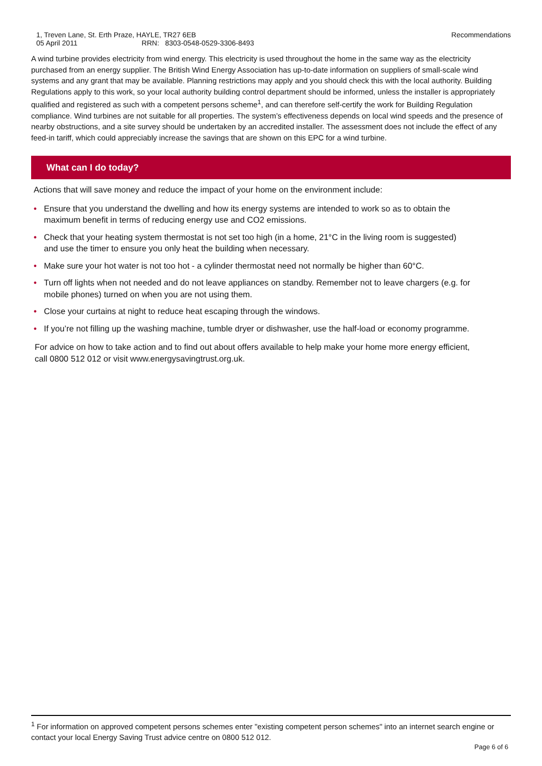Recommendations 1, Treven Lane, St. Erth Praze, HAYLE, TR27 6EB
05 April 2011 RRN: 8303-0548-0529-3306-8493
A wind turbine provides electricity from wind energy. This electricity is used throughout the home in the same way as the electricity purchased from an energy supplier. The British Wind Energy Association has up-to-date information on suppliers of small-scale wind systems and any grant that may be available. Planning restrictions may apply and you should check this with the local authority. Building Regulations apply to this work, so your local authority building control department should be informed, unless the installer is appropriately qualified and registered as such with a competent persons scheme<sup>1</sup>, and can therefore self-certify the work for Building Regulation compliance. Wind turbines are not suitable for all properties. The system’s effectiveness depends on local wind speeds and the presence of nearby obstructions, and a site survey should be undertaken by an accredited installer. The assessment does not include the effect of any feed-in tariff, which could appreciably increase the savings that are shown on this EPC for a wind turbine.
What can I do today?
Actions that will save money and reduce the impact of your home on the environment include:
• Ensure that you understand the dwelling and how its energy systems are intended to work so as to obtain the maximum benefit in terms of reducing energy use and CO2 emissions.
• Check that your heating system thermostat is not set too high (in a home, 21°C in the living room is suggested) and use the timer to ensure you only heat the building when necessary.
• Make sure your hot water is not too hot - a cylinder thermostat need not normally be higher than 60°C.
• Turn off lights when not needed and do not leave appliances on standby. Remember not to leave chargers (e.g. for mobile phones) turned on when you are not using them.
• Close your curtains at night to reduce heat escaping through the windows.
• If you’re not filling up the washing machine, tumble dryer or dishwasher, use the half-load or economy programme.
For advice on how to take action and to find out about offers available to help make your home more energy efficient, call 0800 512 012 or visit www.energysavingtrust.org.uk.
<sup>1</sup> For information on approved competent persons schemes enter "existing competent person schemes" into an internet search engine or contact your local Energy Saving Trust advice centre on 0800 512 012.
Page 6 of 6